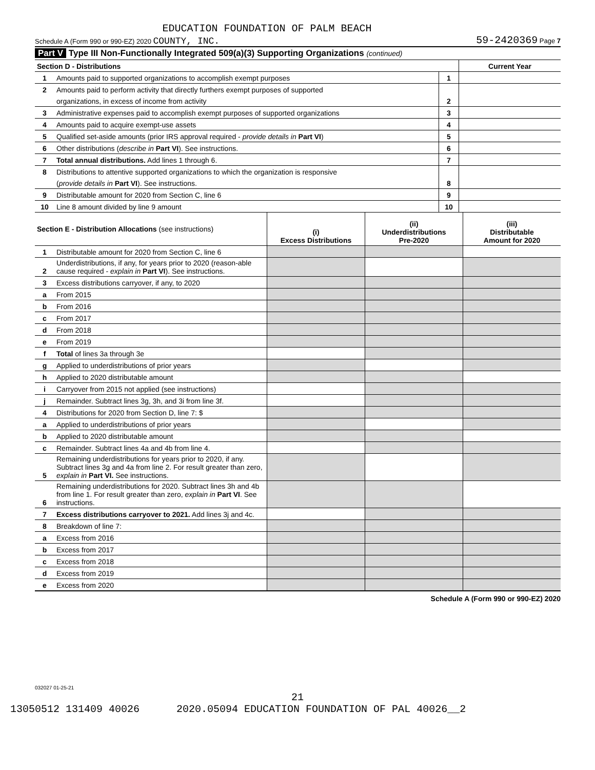EDUCATION FOUNDATION OF PALM BEACH
Schedule A (Form 990 or 990-EZ) 2020 COUNTY, INC. 59-2420369 Page 7
Part V Type III Non-Functionally Integrated 509(a)(3) Supporting Organizations (continued)
| Section D - Distributions | | | Current Year |
| 1 | Amounts paid to supported organizations to accomplish exempt purposes | 1 | |
| 2 | Amounts paid to perform activity that directly furthers exempt purposes of supported | | |
| | organizations, in excess of income from activity | 2 | |
| 3 | Administrative expenses paid to accomplish exempt purposes of supported organizations | 3 | |
| 4 | Amounts paid to acquire exempt-use assets | 4 | |
| 5 | Qualified set-aside amounts (prior IRS approval required - provide details in Part VI ) | 5 | |
| 6 | Other distributions ( describe in Part VI ). See instructions. | 6 | |
| 7 | Total annual distributions. Add lines 1 through 6. | 7 | |
| 8 | Distributions to attentive supported organizations to which the organization is responsive | | |
| | ( provide details in Part VI ). See instructions. | 8 | |
| 9 | Distributable amount for 2020 from Section C, line 6 | 9 | |
| 10 | Line 8 amount divided by line 9 amount | 10 | |
| Section E - Distribution Allocations (see instructions) | | (i) Excess Distributions | (ii) Underdistributions Pre-2020 | (iii) Distributable Amount for 2020 |
| --- | --- | --- | --- | --- |
| 1 | Distributable amount for 2020 from Section C, line 6 | | | |
| 2 | Underdistributions, if any, for years prior to 2020 (reason-able cause required - explain in Part VI ). See instructions. | | | |
| 3 | Excess distributions carryover, if any, to 2020 | | | |
| a | From 2015 | | | |
| b | From 2016 | | | |
| c | From 2017 | | | |
| d | From 2018 | | | |
| e | From 2019 | | | |
| f | Total of lines 3a through 3e | | | |
| g | Applied to underdistributions of prior years | | | |
| h | Applied to 2020 distributable amount | | | |
| i | Carryover from 2015 not applied (see instructions) | | | |
| j | Remainder. Subtract lines 3g, 3h, and 3i from line 3f. | | | |
| 4 | Distributions for 2020 from Section D, line 7: $ | | | |
| a | Applied to underdistributions of prior years | | | |
| b | Applied to 2020 distributable amount | | | |
| c | Remainder. Subtract lines 4a and 4b from line 4. | | | |
| 5 | Remaining underdistributions for years prior to 2020, if any. Subtract lines 3g and 4a from line 2. For result greater than zero, explain in Part VI. See instructions. | | | |
| 6 | Remaining underdistributions for 2020. Subtract lines 3h and 4b from line 1. For result greater than zero, explain in Part VI . See instructions. | | | |
| 7 | Excess distributions carryover to 2021. Add lines 3j and 4c. | | | |
| 8 | Breakdown of line 7: | | | |
| a | Excess from 2016 | | | |
| b | Excess from 2017 | | | |
| c | Excess from 2018 | | | |
| d | Excess from 2019 | | | |
| e | Excess from 2020 | | | |
Schedule A (Form 990 or 990-EZ) 2020
032027 01-25-21
21
13050512 131409 40026 2020.05094 EDUCATION FOUNDATION OF PAL 40026__2